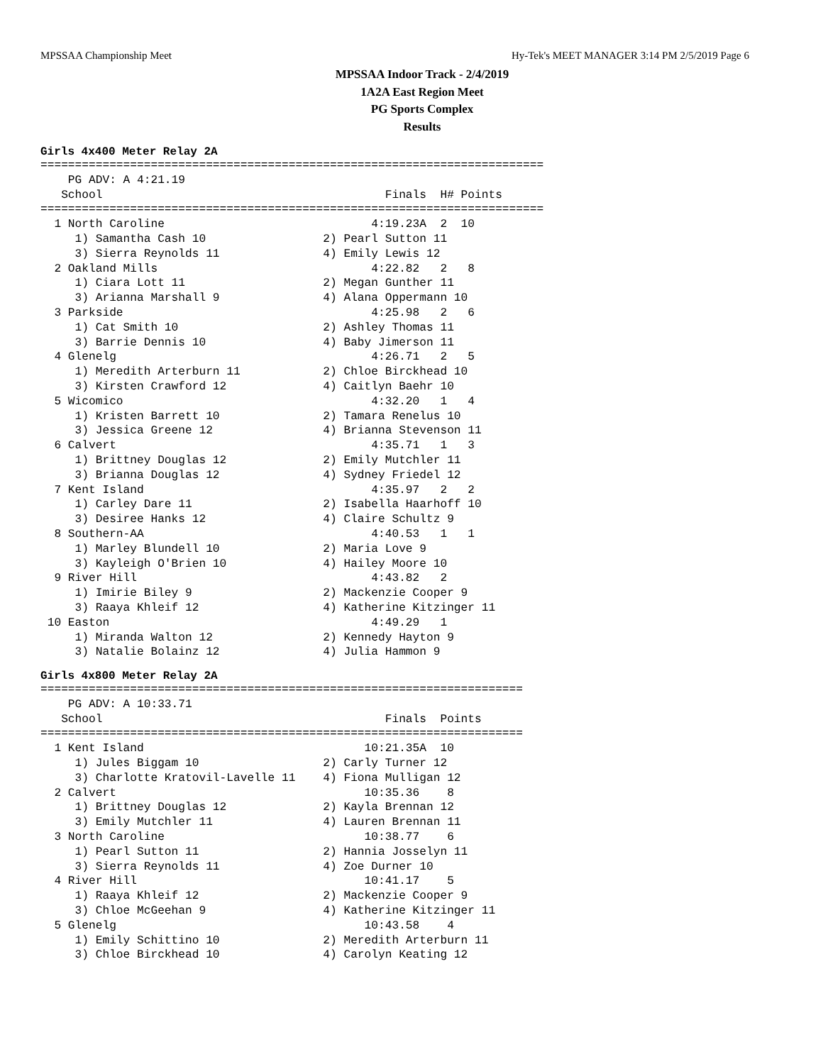MPSSAA Championship Meet Hy-Tek's MEET MANAGER 3:14 PM 2/5/2019 Page 6
MPSSAA Indoor Track - 2/4/2019
1A2A East Region Meet
PG Sports Complex
Results
Girls 4x400 Meter Relay 2A
=========================================================================
    PG ADV: A 4:21.19
   School                                         Finals  H# Points
=========================================================================
  1 North Caroline                              4:19.23A  2  10
     1) Samantha Cash 10                 2) Pearl Sutton 11
     3) Sierra Reynolds 11               4) Emily Lewis 12
  2 Oakland Mills                               4:22.82   2   8
     1) Ciara Lott 11                    2) Megan Gunther 11
     3) Arianna Marshall 9               4) Alana Oppermann 10
  3 Parkside                                    4:25.98   2   6
     1) Cat Smith 10                     2) Ashley Thomas 11
     3) Barrie Dennis 10                 4) Baby Jimerson 11
  4 Glenelg                                     4:26.71   2   5
     1) Meredith Arterburn 11            2) Chloe Birckhead 10
     3) Kirsten Crawford 12              4) Caitlyn Baehr 10
  5 Wicomico                                    4:32.20   1   4
     1) Kristen Barrett 10               2) Tamara Renelus 10
     3) Jessica Greene 12                4) Brianna Stevenson 11
  6 Calvert                                     4:35.71   1   3
     1) Brittney Douglas 12              2) Emily Mutchler 11
     3) Brianna Douglas 12               4) Sydney Friedel 12
  7 Kent Island                                 4:35.97   2   2
     1) Carley Dare 11                   2) Isabella Haarhoff 10
     3) Desiree Hanks 12                 4) Claire Schultz 9
  8 Southern-AA                                 4:40.53   1   1
     1) Marley Blundell 10               2) Maria Love 9
     3) Kayleigh O'Brien 10              4) Hailey Moore 10
  9 River Hill                                  4:43.82   2
     1) Imirie Biley 9                   2) Mackenzie Cooper 9
     3) Raaya Khleif 12                  4) Katherine Kitzinger 11
 10 Easton                                      4:49.29   1
     1) Miranda Walton 12                2) Kennedy Hayton 9
     3) Natalie Bolainz 12               4) Julia Hammon 9
Girls 4x800 Meter Relay 2A
======================================================================
    PG ADV: A 10:33.71
   School                                         Finals  Points
======================================================================
  1 Kent Island                                10:21.35A  10
     1) Jules Biggam 10                  2) Carly Turner 12
     3) Charlotte Kratovil-Lavelle 11    4) Fiona Mulligan 12
  2 Calvert                                    10:35.36    8
     1) Brittney Douglas 12              2) Kayla Brennan 12
     3) Emily Mutchler 11                4) Lauren Brennan 11
  3 North Caroline                             10:38.77    6
     1) Pearl Sutton 11                  2) Hannia Josselyn 11
     3) Sierra Reynolds 11               4) Zoe Durner 10
  4 River Hill                                 10:41.17    5
     1) Raaya Khleif 12                  2) Mackenzie Cooper 9
     3) Chloe McGeehan 9                 4) Katherine Kitzinger 11
  5 Glenelg                                    10:43.58    4
     1) Emily Schittino 10               2) Meredith Arterburn 11
     3) Chloe Birckhead 10               4) Carolyn Keating 12